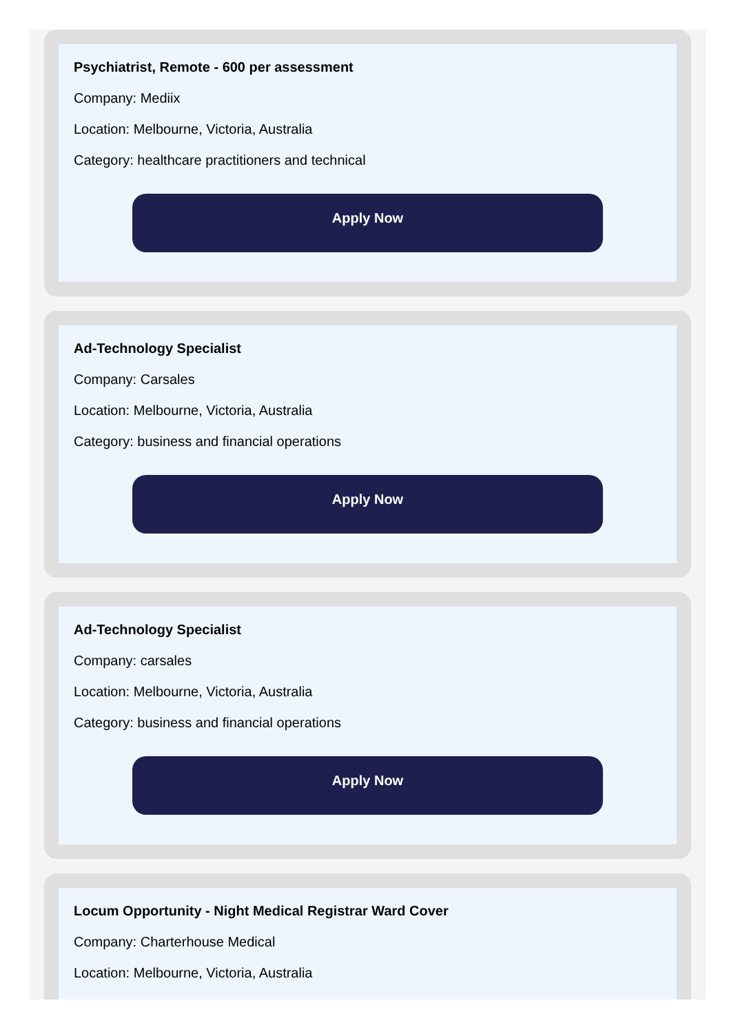Psychiatrist, Remote - 600 per assessment
Company: Mediix
Location: Melbourne, Victoria, Australia
Category: healthcare practitioners and technical
Apply Now
Ad-Technology Specialist
Company: Carsales
Location: Melbourne, Victoria, Australia
Category: business and financial operations
Apply Now
Ad-Technology Specialist
Company: carsales
Location: Melbourne, Victoria, Australia
Category: business and financial operations
Apply Now
Locum Opportunity - Night Medical Registrar Ward Cover
Company: Charterhouse Medical
Location: Melbourne, Victoria, Australia